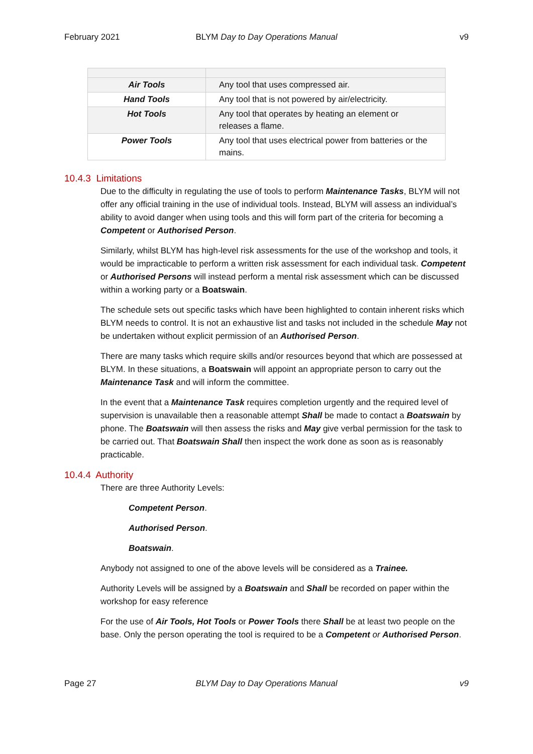February 2021 BLYM Day to Day Operations Manual v9
| Air Tools | Any tool that uses compressed air. |
| Hand Tools | Any tool that is not powered by air/electricity. |
| Hot Tools | Any tool that operates by heating an element or releases a flame. |
| Power Tools | Any tool that uses electrical power from batteries or the mains. |
10.4.3 Limitations
Due to the difficulty in regulating the use of tools to perform Maintenance Tasks, BLYM will not offer any official training in the use of individual tools. Instead, BLYM will assess an individual’s ability to avoid danger when using tools and this will form part of the criteria for becoming a Competent or Authorised Person.
Similarly, whilst BLYM has high-level risk assessments for the use of the workshop and tools, it would be impracticable to perform a written risk assessment for each individual task. Competent or Authorised Persons will instead perform a mental risk assessment which can be discussed within a working party or a Boatswain.
The schedule sets out specific tasks which have been highlighted to contain inherent risks which BLYM needs to control. It is not an exhaustive list and tasks not included in the schedule May not be undertaken without explicit permission of an Authorised Person.
There are many tasks which require skills and/or resources beyond that which are possessed at BLYM. In these situations, a Boatswain will appoint an appropriate person to carry out the Maintenance Task and will inform the committee.
In the event that a Maintenance Task requires completion urgently and the required level of supervision is unavailable then a reasonable attempt Shall be made to contact a Boatswain by phone. The Boatswain will then assess the risks and May give verbal permission for the task to be carried out. That Boatswain Shall then inspect the work done as soon as is reasonably practicable.
10.4.4 Authority
There are three Authority Levels:
Competent Person.
Authorised Person.
Boatswain.
Anybody not assigned to one of the above levels will be considered as a Trainee.
Authority Levels will be assigned by a Boatswain and Shall be recorded on paper within the workshop for easy reference
For the use of Air Tools, Hot Tools or Power Tools there Shall be at least two people on the base. Only the person operating the tool is required to be a Competent or Authorised Person.
Page 27 BLYM Day to Day Operations Manual v9